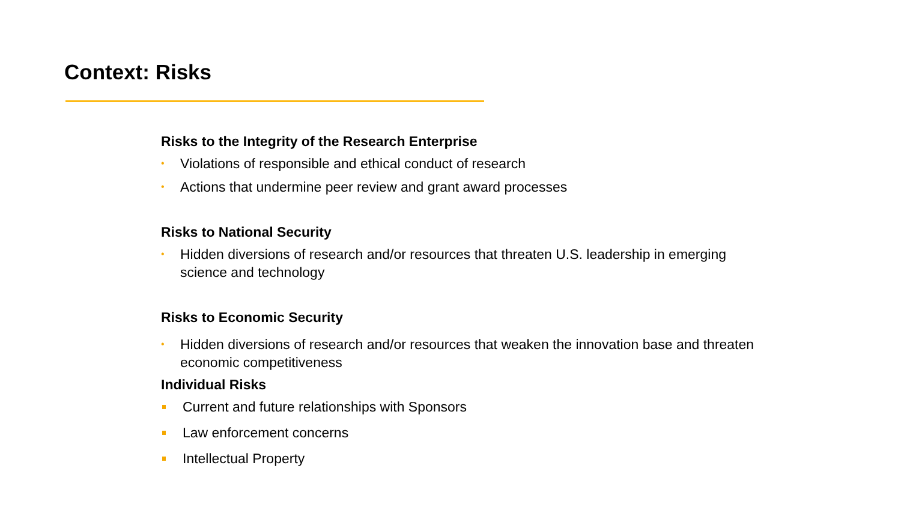Context: Risks
Risks to the Integrity of the Research Enterprise
• Violations of responsible and ethical conduct of research
• Actions that undermine peer review and grant award processes
Risks to National Security
• Hidden diversions of research and/or resources that threaten U.S. leadership in emerging science and technology
Risks to Economic Security
• Hidden diversions of research and/or resources that weaken the innovation base and threaten economic competitiveness
Individual Risks
Current and future relationships with Sponsors
Law enforcement concerns
Intellectual Property